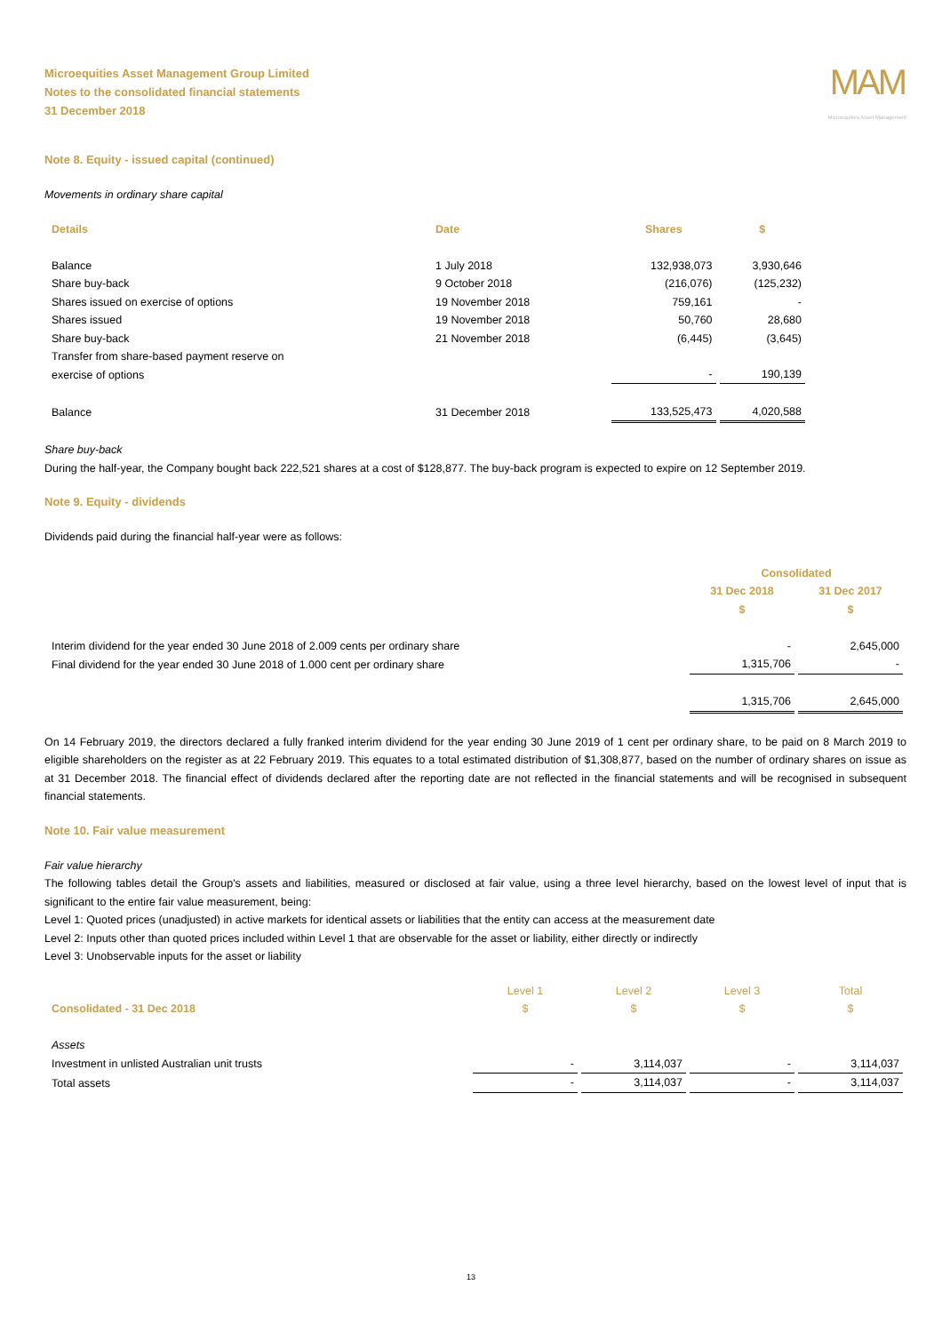Microequities Asset Management Group Limited
Notes to the consolidated financial statements
31 December 2018
MAM
Microequities Asset Management
Note 8. Equity - issued capital (continued)
Movements in ordinary share capital
| Details | Date | Shares | $ |
| --- | --- | --- | --- |
| Balance | 1 July 2018 | 132,938,073 | 3,930,646 |
| Share buy-back | 9 October 2018 | (216,076) | (125,232) |
| Shares issued on exercise of options | 19 November 2018 | 759,161 | - |
| Shares issued | 19 November 2018 | 50,760 | 28,680 |
| Share buy-back | 21 November 2018 | (6,445) | (3,645) |
| Transfer from share-based payment reserve on exercise of options | | - | 190,139 |
| Balance | 31 December 2018 | 133,525,473 | 4,020,588 |
Share buy-back
During the half-year, the Company bought back 222,521 shares at a cost of $128,877. The buy-back program is expected to expire on 12 September 2019.
Note 9. Equity - dividends
Dividends paid during the financial half-year were as follows:
| | Consolidated | |
| --- | --- | --- |
| | 31 Dec 2018 $ | 31 Dec 2017 $ |
| Interim dividend for the year ended 30 June 2018 of 2.009 cents per ordinary share | - | 2,645,000 |
| Final dividend for the year ended 30 June 2018 of 1.000 cent per ordinary share | 1,315,706 | - |
| | 1,315,706 | 2,645,000 |
On 14 February 2019, the directors declared a fully franked interim dividend for the year ending 30 June 2019 of 1 cent per ordinary share, to be paid on 8 March 2019 to eligible shareholders on the register as at 22 February 2019. This equates to a total estimated distribution of $1,308,877, based on the number of ordinary shares on issue as at 31 December 2018. The financial effect of dividends declared after the reporting date are not reflected in the financial statements and will be recognised in subsequent financial statements.
Note 10. Fair value measurement
Fair value hierarchy
The following tables detail the Group's assets and liabilities, measured or disclosed at fair value, using a three level hierarchy, based on the lowest level of input that is significant to the entire fair value measurement, being:
Level 1: Quoted prices (unadjusted) in active markets for identical assets or liabilities that the entity can access at the measurement date
Level 2: Inputs other than quoted prices included within Level 1 that are observable for the asset or liability, either directly or indirectly
Level 3: Unobservable inputs for the asset or liability
| Consolidated - 31 Dec 2018 | Level 1 $ | Level 2 $ | Level 3 $ | Total $ |
| --- | --- | --- | --- | --- |
| Assets | | | | |
| Investment in unlisted Australian unit trusts | - | 3,114,037 | - | 3,114,037 |
| Total assets | - | 3,114,037 | - | 3,114,037 |
13